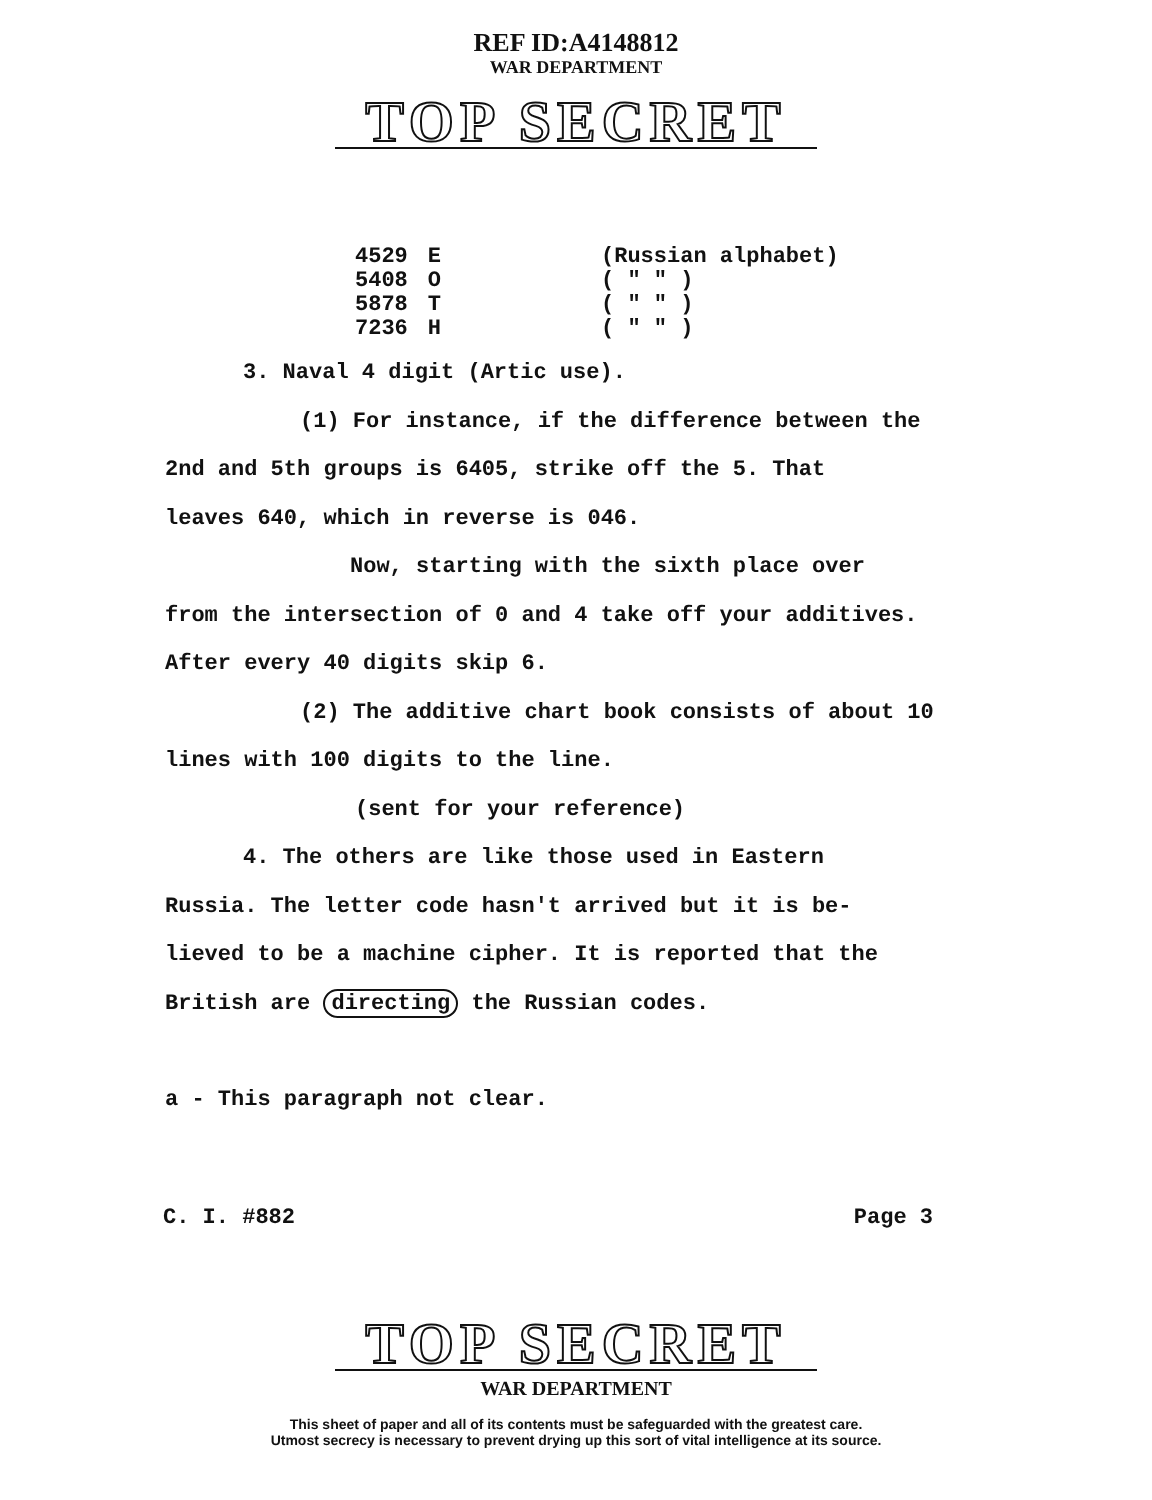REF ID:A4148812
WAR DEPARTMENT
TOP SECRET
| 4529 | E | (Russian alphabet) |
| 5408 | O | ( " " ) |
| 5878 | T | ( " " ) |
| 7236 | H | ( " " ) |
3. Naval 4 digit (Artic use).
(1) For instance, if the difference between the
2nd and 5th groups is 6405, strike off the 5. That
leaves 640, which in reverse is 046.
Now, starting with the sixth place over
from the intersection of 0 and 4 take off your additives.
After every 40 digits skip 6.
(2) The additive chart book consists of about 10
lines with 100 digits to the line.
(sent for your reference)
4. The others are like those used in Eastern
Russia. The letter code hasn't arrived but it is be-
lieved to be a machine cipher. It is reported that the
British are directing the Russian codes.
a - This paragraph not clear.
C. I. #882 Page 3
TOP SECRET
WAR DEPARTMENT
This sheet of paper and all of its contents must be safeguarded with the greatest care.
Utmost secrecy is necessary to prevent drying up this sort of vital intelligence at its source.